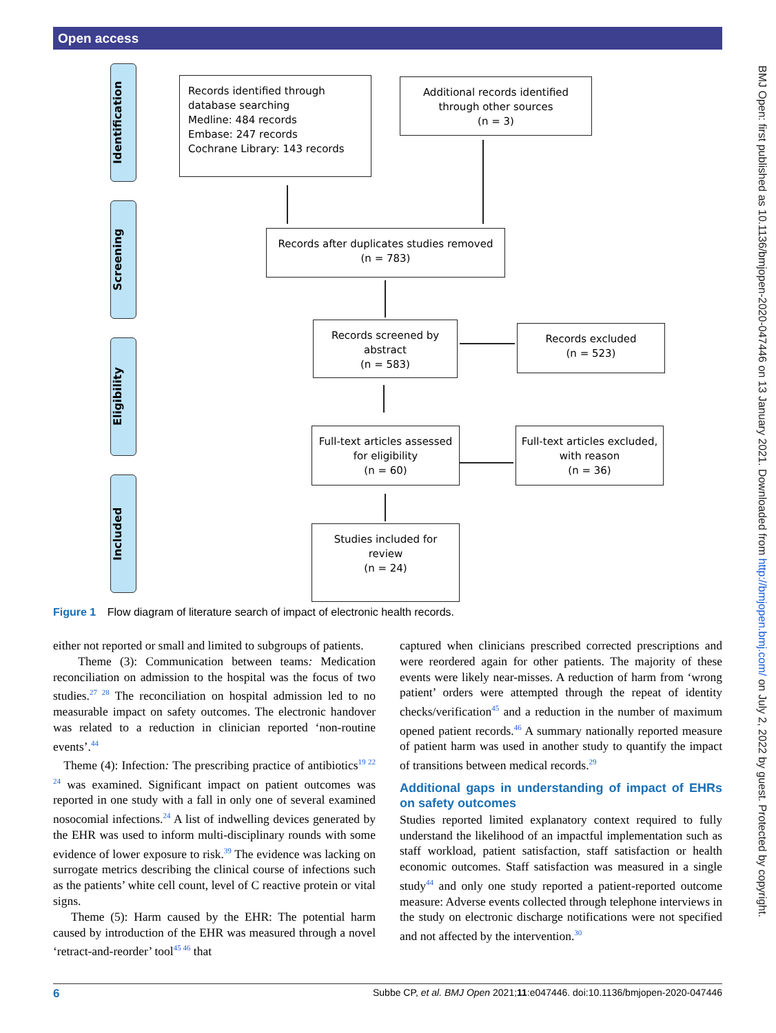Open access
BMJ Open: first published as 10.1136/bmjopen-2020-047446 on 13 January 2021. Downloaded from http://bmjopen.bmj.com/ on July 2, 2022 by guest. Protected by copyright.
Identification
Screening
Eligibility
Included
Records identified through
database searching
Medline: 484 records
Embase: 247 records
Cochrane Library: 143 records
Additional records identified
through other sources
(n = 3)
Records after duplicates studies removed
(n = 783)
Records screened by
abstract
(n = 583)
Records excluded
(n = 523)
Full-text articles assessed
for eligibility
(n = 60)
Full-text articles excluded,
with reason
(n = 36)
Studies included for
review
(n = 24)
Figure 1 Flow diagram of literature search of impact of electronic health records.
either not reported or small and limited to subgroups of patients.
Theme (3): Communication between teams: Medication reconciliation on admission to the hospital was the focus of two studies.<sup>27 28</sup> The reconciliation on hospital admission led to no measurable impact on safety outcomes. The electronic handover was related to a reduction in clinician reported ‘non-routine events’.<sup>44</sup>
Theme (4): Infection: The prescribing practice of antibiotics<sup>19 22 24</sup> was examined. Significant impact on patient outcomes was reported in one study with a fall in only one of several examined nosocomial infections.<sup>24</sup> A list of indwelling devices generated by the EHR was used to inform multi-disciplinary rounds with some evidence of lower exposure to risk.<sup>39</sup> The evidence was lacking on surrogate metrics describing the clinical course of infections such as the patients’ white cell count, level of C reactive protein or vital signs.
Theme (5): Harm caused by the EHR: The potential harm caused by introduction of the EHR was measured through a novel ‘retract-and-reorder’ tool<sup>45 46</sup> that
captured when clinicians prescribed corrected prescriptions and were reordered again for other patients. The majority of these events were likely near-misses. A reduction of harm from ‘wrong patient’ orders were attempted through the repeat of identity checks/verification<sup>45</sup> and a reduction in the number of maximum opened patient records.<sup>46</sup> A summary nationally reported measure of patient harm was used in another study to quantify the impact of transitions between medical records.<sup>29</sup>
Additional gaps in understanding of impact of EHRs on safety outcomes
Studies reported limited explanatory context required to fully understand the likelihood of an impactful implementation such as staff workload, patient satisfaction, staff satisfaction or health economic outcomes. Staff satisfaction was measured in a single study<sup>44</sup> and only one study reported a patient-reported outcome measure: Adverse events collected through telephone interviews in the study on electronic discharge notifications were not specified and not affected by the intervention.<sup>30</sup>
6 Subbe CP, et al. BMJ Open 2021;11:e047446. doi:10.1136/bmjopen-2020-047446